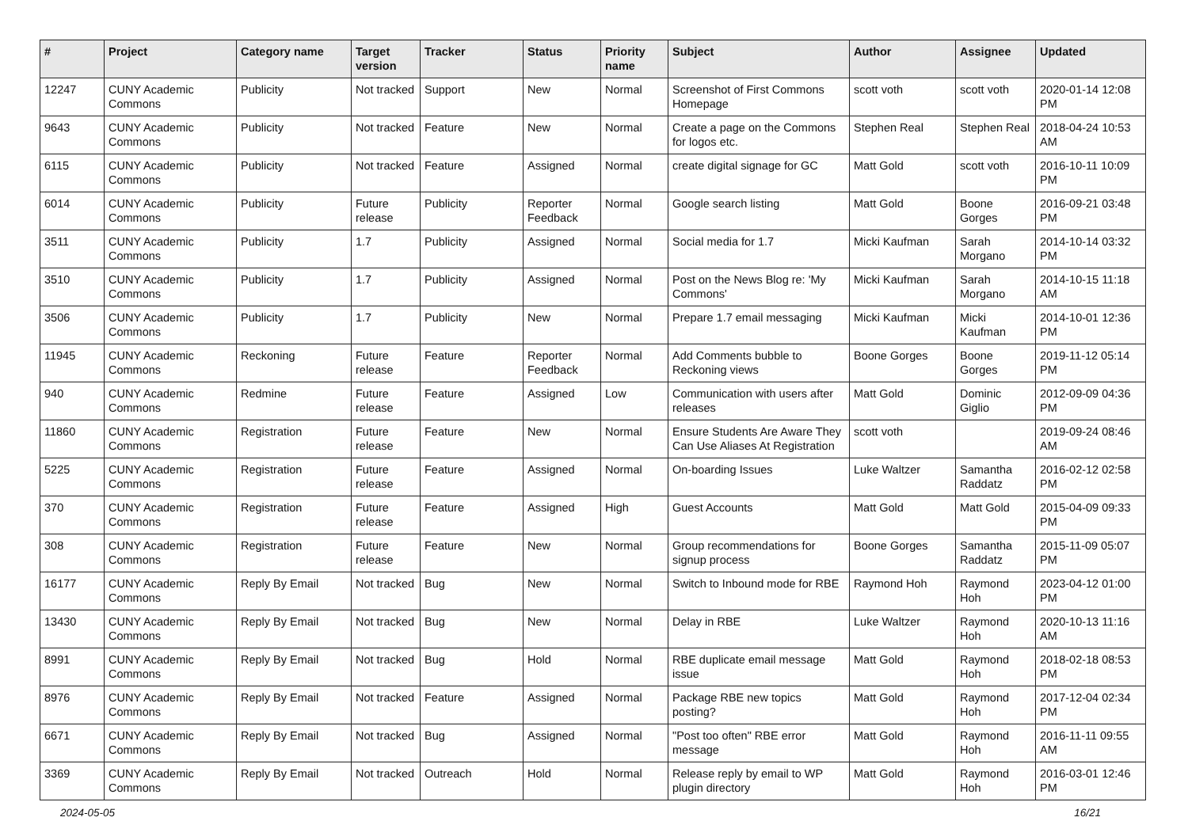| # | Project | Category name | Target version | Tracker | Status | Priority name | Subject | Author | Assignee | Updated |
| --- | --- | --- | --- | --- | --- | --- | --- | --- | --- | --- |
| 12247 | CUNY Academic Commons | Publicity | Not tracked | Support | New | Normal | Screenshot of First Commons Homepage | scott voth | scott voth | 2020-01-14 12:08 PM |
| 9643 | CUNY Academic Commons | Publicity | Not tracked | Feature | New | Normal | Create a page on the Commons for logos etc. | Stephen Real | Stephen Real | 2018-04-24 10:53 AM |
| 6115 | CUNY Academic Commons | Publicity | Not tracked | Feature | Assigned | Normal | create digital signage for GC | Matt Gold | scott voth | 2016-10-11 10:09 PM |
| 6014 | CUNY Academic Commons | Publicity | Future release | Publicity | Reporter Feedback | Normal | Google search listing | Matt Gold | Boone Gorges | 2016-09-21 03:48 PM |
| 3511 | CUNY Academic Commons | Publicity | 1.7 | Publicity | Assigned | Normal | Social media for 1.7 | Micki Kaufman | Sarah Morgano | 2014-10-14 03:32 PM |
| 3510 | CUNY Academic Commons | Publicity | 1.7 | Publicity | Assigned | Normal | Post on the News Blog re: 'My Commons' | Micki Kaufman | Sarah Morgano | 2014-10-15 11:18 AM |
| 3506 | CUNY Academic Commons | Publicity | 1.7 | Publicity | New | Normal | Prepare 1.7 email messaging | Micki Kaufman | Micki Kaufman | 2014-10-01 12:36 PM |
| 11945 | CUNY Academic Commons | Reckoning | Future release | Feature | Reporter Feedback | Normal | Add Comments bubble to Reckoning views | Boone Gorges | Boone Gorges | 2019-11-12 05:14 PM |
| 940 | CUNY Academic Commons | Redmine | Future release | Feature | Assigned | Low | Communication with users after releases | Matt Gold | Dominic Giglio | 2012-09-09 04:36 PM |
| 11860 | CUNY Academic Commons | Registration | Future release | Feature | New | Normal | Ensure Students Are Aware They Can Use Aliases At Registration | scott voth | | 2019-09-24 08:46 AM |
| 5225 | CUNY Academic Commons | Registration | Future release | Feature | Assigned | Normal | On-boarding Issues | Luke Waltzer | Samantha Raddatz | 2016-02-12 02:58 PM |
| 370 | CUNY Academic Commons | Registration | Future release | Feature | Assigned | High | Guest Accounts | Matt Gold | Matt Gold | 2015-04-09 09:33 PM |
| 308 | CUNY Academic Commons | Registration | Future release | Feature | New | Normal | Group recommendations for signup process | Boone Gorges | Samantha Raddatz | 2015-11-09 05:07 PM |
| 16177 | CUNY Academic Commons | Reply By Email | Not tracked | Bug | New | Normal | Switch to Inbound mode for RBE | Raymond Hoh | Raymond Hoh | 2023-04-12 01:00 PM |
| 13430 | CUNY Academic Commons | Reply By Email | Not tracked | Bug | New | Normal | Delay in RBE | Luke Waltzer | Raymond Hoh | 2020-10-13 11:16 AM |
| 8991 | CUNY Academic Commons | Reply By Email | Not tracked | Bug | Hold | Normal | RBE duplicate email message issue | Matt Gold | Raymond Hoh | 2018-02-18 08:53 PM |
| 8976 | CUNY Academic Commons | Reply By Email | Not tracked | Feature | Assigned | Normal | Package RBE new topics posting? | Matt Gold | Raymond Hoh | 2017-12-04 02:34 PM |
| 6671 | CUNY Academic Commons | Reply By Email | Not tracked | Bug | Assigned | Normal | "Post too often" RBE error message | Matt Gold | Raymond Hoh | 2016-11-11 09:55 AM |
| 3369 | CUNY Academic Commons | Reply By Email | Not tracked | Outreach | Hold | Normal | Release reply by email to WP plugin directory | Matt Gold | Raymond Hoh | 2016-03-01 12:46 PM |
2024-05-05 16/21